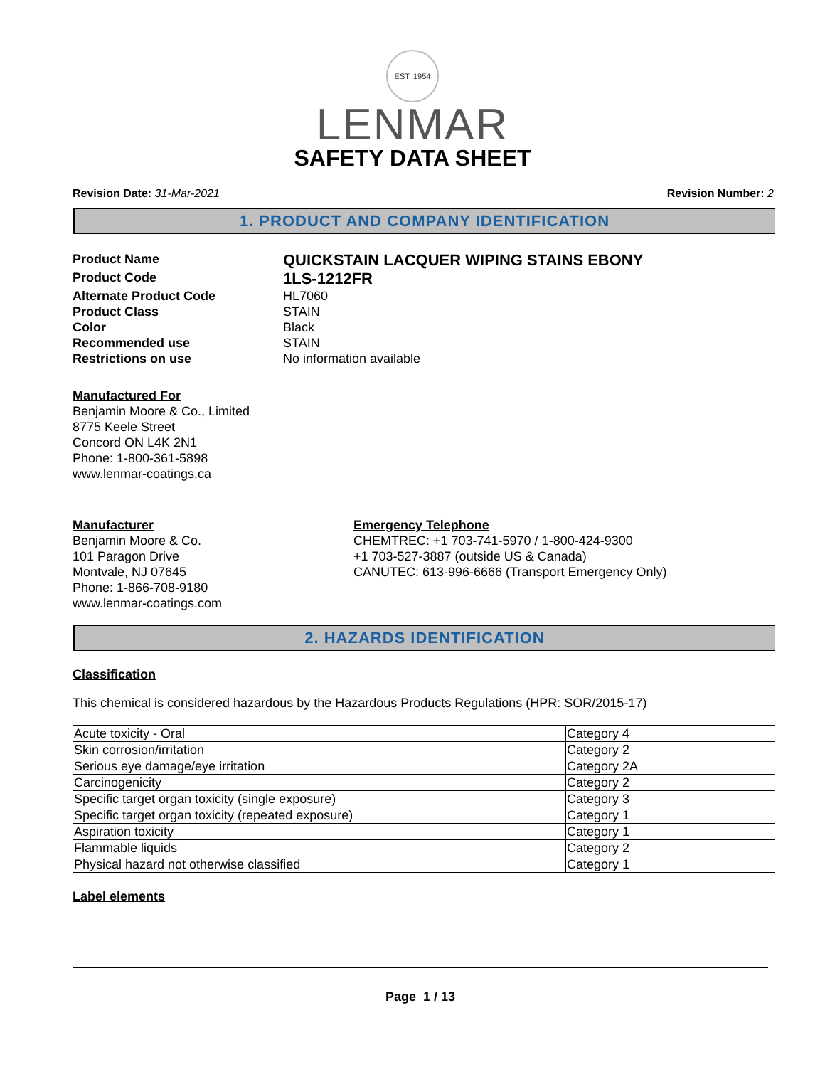EST. 1954
LENMAR
SAFETY DATA SHEET
Revision Date: 31-Mar-2021 Revision Number: 2
1. PRODUCT AND COMPANY IDENTIFICATION
Product Name
QUICKSTAIN LACQUER WIPING STAINS EBONY
Product Code
1LS-1212FR
Alternate Product Code
HL7060
Product Class
STAIN
Color
Black
Recommended use
STAIN
Restrictions on use
No information available
Manufactured For
Benjamin Moore & Co., Limited
8775 Keele Street
Concord ON L4K 2N1
Phone: 1-800-361-5898
www.lenmar-coatings.ca
Manufacturer
Benjamin Moore & Co.
101 Paragon Drive
Montvale, NJ 07645
Phone: 1-866-708-9180
www.lenmar-coatings.com
Emergency Telephone
CHEMTREC: +1 703-741-5970 / 1-800-424-9300
+1 703-527-3887 (outside US & Canada)
CANUTEC: 613-996-6666 (Transport Emergency Only)
2. HAZARDS IDENTIFICATION
Classification
This chemical is considered hazardous by the Hazardous Products Regulations (HPR: SOR/2015-17)
| Acute toxicity - Oral | Category 4 |
| Skin corrosion/irritation | Category 2 |
| Serious eye damage/eye irritation | Category 2A |
| Carcinogenicity | Category 2 |
| Specific target organ toxicity (single exposure) | Category 3 |
| Specific target organ toxicity (repeated exposure) | Category 1 |
| Aspiration toxicity | Category 1 |
| Flammable liquids | Category 2 |
| Physical hazard not otherwise classified | Category 1 |
Label elements
Page 1 / 13